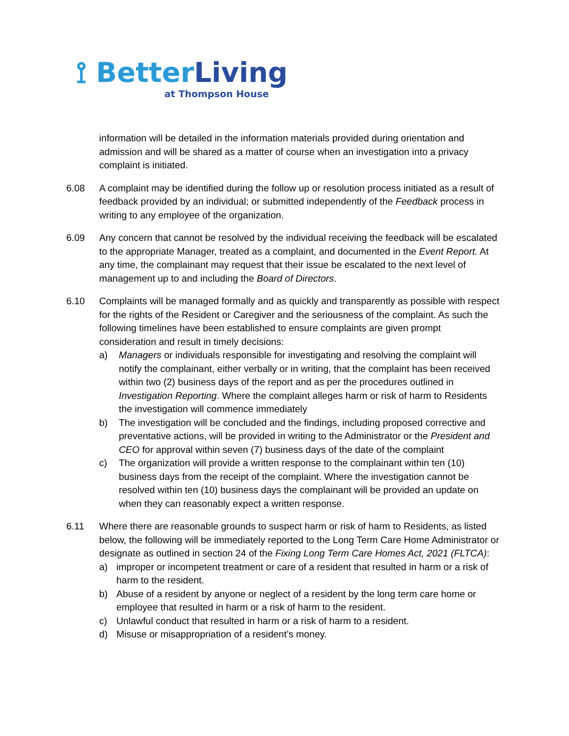⟟ BetterLiving
at Thompson House
information will be detailed in the information materials provided during orientation and admission and will be shared as a matter of course when an investigation into a privacy complaint is initiated.
6.08 A complaint may be identified during the follow up or resolution process initiated as a result of feedback provided by an individual; or submitted independently of the Feedback process in writing to any employee of the organization.
6.09 Any concern that cannot be resolved by the individual receiving the feedback will be escalated to the appropriate Manager, treated as a complaint, and documented in the Event Report. At any time, the complainant may request that their issue be escalated to the next level of management up to and including the Board of Directors.
6.10 Complaints will be managed formally and as quickly and transparently as possible with respect for the rights of the Resident or Caregiver and the seriousness of the complaint. As such the following timelines have been established to ensure complaints are given prompt consideration and result in timely decisions:
a) Managers or individuals responsible for investigating and resolving the complaint will notify the complainant, either verbally or in writing, that the complaint has been received within two (2) business days of the report and as per the procedures outlined in Investigation Reporting. Where the complaint alleges harm or risk of harm to Residents the investigation will commence immediately
b) The investigation will be concluded and the findings, including proposed corrective and preventative actions, will be provided in writing to the Administrator or the President and CEO for approval within seven (7) business days of the date of the complaint
c) The organization will provide a written response to the complainant within ten (10) business days from the receipt of the complaint. Where the investigation cannot be resolved within ten (10) business days the complainant will be provided an update on when they can reasonably expect a written response.
6.11 Where there are reasonable grounds to suspect harm or risk of harm to Residents, as listed below, the following will be immediately reported to the Long Term Care Home Administrator or designate as outlined in section 24 of the Fixing Long Term Care Homes Act, 2021 (FLTCA):
a) improper or incompetent treatment or care of a resident that resulted in harm or a risk of harm to the resident.
b) Abuse of a resident by anyone or neglect of a resident by the long term care home or employee that resulted in harm or a risk of harm to the resident.
c) Unlawful conduct that resulted in harm or a risk of harm to a resident.
d) Misuse or misappropriation of a resident’s money.